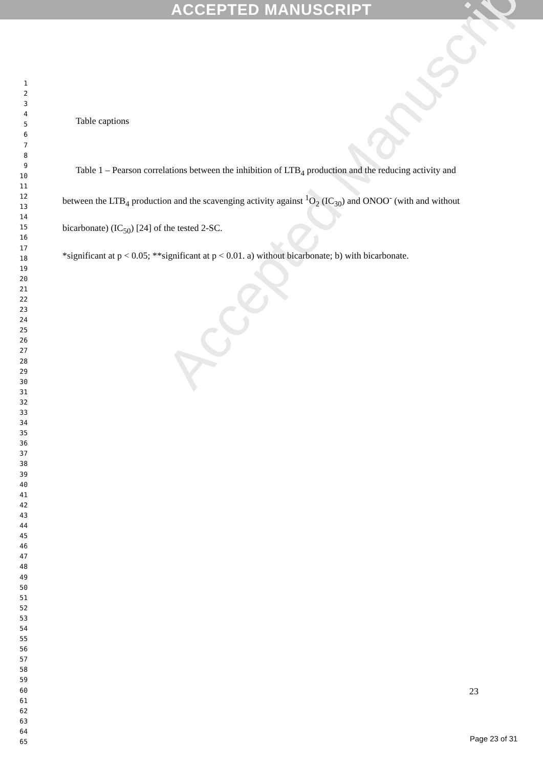ACCEPTED MANUSCRIPT
Accepted Manuscript
1
2
3
4
5
6
7
8
9
10
11
12
13
14
15
16
17
18
19
20
21
22
23
24
25
26
27
28
29
30
31
32
33
34
35
36
37
38
39
40
41
42
43
44
45
46
47
48
49
50
51
52
53
54
55
56
57
58
59
60
61
62
63
64
65
Table captions
Table 1 – Pearson correlations between the inhibition of LTB<sub>4</sub> production and the reducing activity and between the LTB<sub>4</sub> production and the scavenging activity against <sup>1</sup>O<sub>2</sub> (IC<sub>30</sub>) and ONOO<sup>-</sup> (with and without bicarbonate) (IC<sub>50</sub>) [24] of the tested 2-SC.
*significant at p < 0.05; **significant at p < 0.01. a) without bicarbonate; b) with bicarbonate.
23
Page 23 of 31